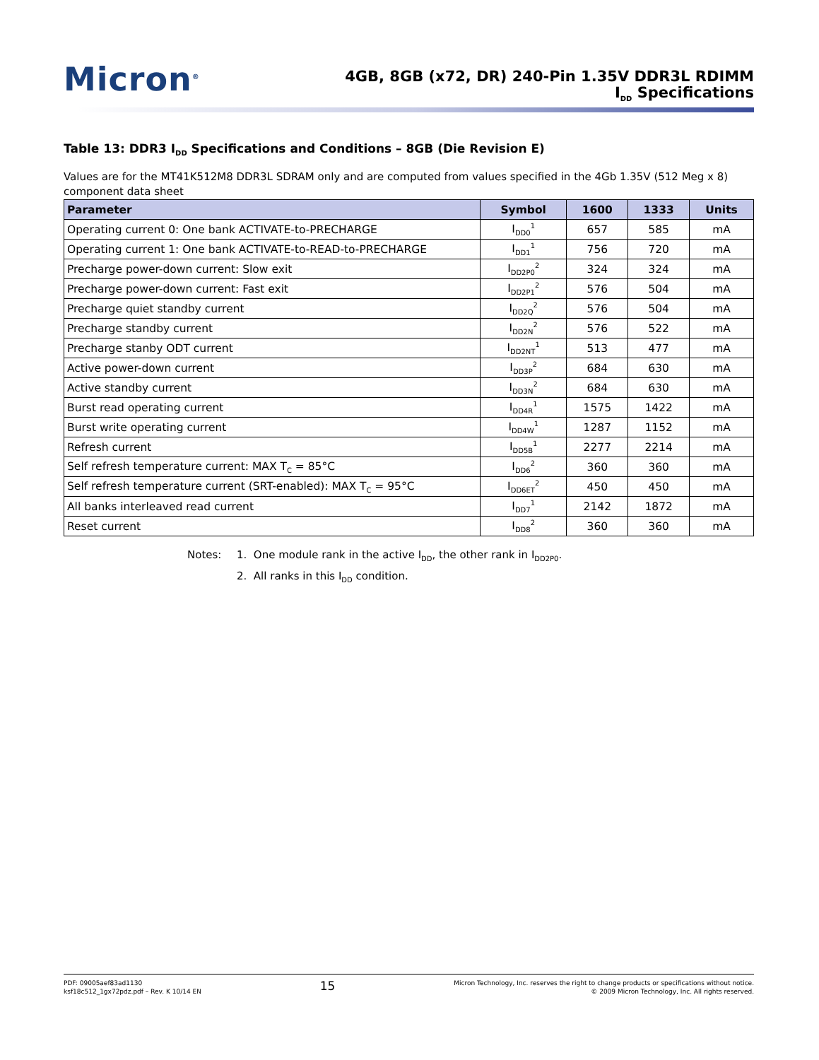Micron<sup>®</sup>
4GB, 8GB (x72, DR) 240-Pin 1.35V DDR3L RDIMM
I<sub>DD</sub> Specifications
Table 13: DDR3 I<sub>DD</sub> Specifications and Conditions – 8GB (Die Revision E)
Values are for the MT41K512M8 DDR3L SDRAM only and are computed from values specified in the 4Gb 1.35V (512 Meg x 8) component data sheet
| Parameter | Symbol | 1600 | 1333 | Units |
| --- | --- | --- | --- | --- |
| Operating current 0: One bank ACTIVATE-to-PRECHARGE | I<sub>DD0</sub><sup>1</sup> | 657 | 585 | mA |
| Operating current 1: One bank ACTIVATE-to-READ-to-PRECHARGE | I<sub>DD1</sub><sup>1</sup> | 756 | 720 | mA |
| Precharge power-down current: Slow exit | I<sub>DD2P0</sub><sup>2</sup> | 324 | 324 | mA |
| Precharge power-down current: Fast exit | I<sub>DD2P1</sub><sup>2</sup> | 576 | 504 | mA |
| Precharge quiet standby current | I<sub>DD2Q</sub><sup>2</sup> | 576 | 504 | mA |
| Precharge standby current | I<sub>DD2N</sub><sup>2</sup> | 576 | 522 | mA |
| Precharge stanby ODT current | I<sub>DD2NT</sub><sup>1</sup> | 513 | 477 | mA |
| Active power-down current | I<sub>DD3P</sub><sup>2</sup> | 684 | 630 | mA |
| Active standby current | I<sub>DD3N</sub><sup>2</sup> | 684 | 630 | mA |
| Burst read operating current | I<sub>DD4R</sub><sup>1</sup> | 1575 | 1422 | mA |
| Burst write operating current | I<sub>DD4W</sub><sup>1</sup> | 1287 | 1152 | mA |
| Refresh current | I<sub>DD5B</sub><sup>1</sup> | 2277 | 2214 | mA |
| Self refresh temperature current: MAX T<sub>C</sub> = 85°C | I<sub>DD6</sub><sup>2</sup> | 360 | 360 | mA |
| Self refresh temperature current (SRT-enabled): MAX T<sub>C</sub> = 95°C | I<sub>DD6ET</sub><sup>2</sup> | 450 | 450 | mA |
| All banks interleaved read current | I<sub>DD7</sub><sup>1</sup> | 2142 | 1872 | mA |
| Reset current | I<sub>DD8</sub><sup>2</sup> | 360 | 360 | mA |
Notes: 1. One module rank in the active I<sub>DD</sub>, the other rank in I<sub>DD2P0</sub>.
2. All ranks in this I<sub>DD</sub> condition.
PDF: 09005aef83ad1130
ksf18c512_1gx72pdz.pdf – Rev. K 10/14 EN
15
Micron Technology, Inc. reserves the right to change products or specifications without notice.
© 2009 Micron Technology, Inc. All rights reserved.